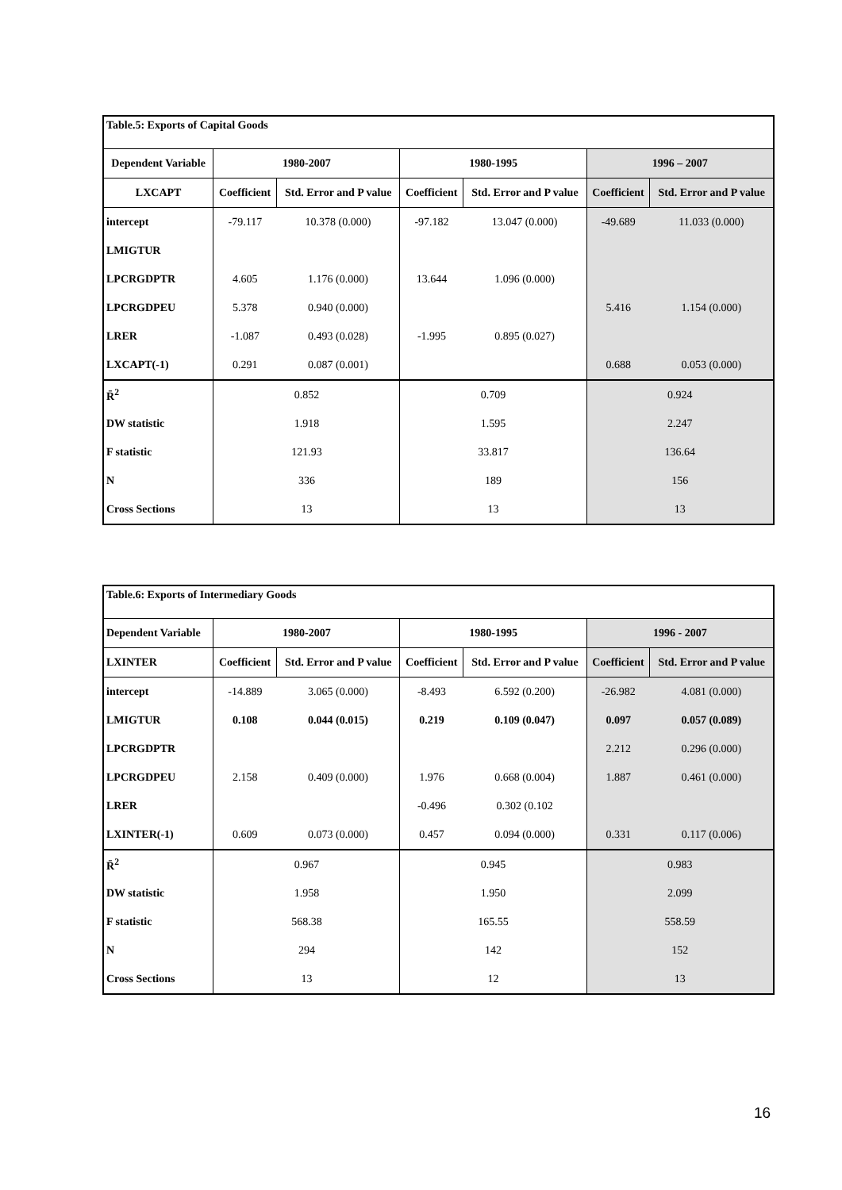| Table.5: Exports of Capital Goods | | | | | | |
| Dependent Variable | 1980-2007 | | 1980-1995 | | 1996 – 2007 | |
| LXCAPT | Coefficient | Std. Error and P value | Coefficient | Std. Error and P value | Coefficient | Std. Error and P value |
| intercept | -79.117 | 10.378 (0.000) | -97.182 | 13.047 (0.000) | -49.689 | 11.033 (0.000) |
| LMIGTUR | | | | | | |
| LPCRGDPTR | 4.605 | 1.176 (0.000) | 13.644 | 1.096 (0.000) | | |
| LPCRGDPEU | 5.378 | 0.940 (0.000) | | | 5.416 | 1.154 (0.000) |
| LRER | -1.087 | 0.493 (0.028) | -1.995 | 0.895 (0.027) | | |
| LXCAPT(-1) | 0.291 | 0.087 (0.001) | | | 0.688 | 0.053 (0.000) |
| R̄<sup>2</sup> | 0.852 | | 0.709 | | 0.924 | |
| DW statistic | 1.918 | | 1.595 | | 2.247 | |
| F statistic | 121.93 | | 33.817 | | 136.64 | |
| N | 336 | | 189 | | 156 | |
| Cross Sections | 13 | | 13 | | 13 | |
| Table.6: Exports of Intermediary Goods | | | | | | |
| Dependent Variable | 1980-2007 | | 1980-1995 | | 1996 - 2007 | |
| LXINTER | Coefficient | Std. Error and P value | Coefficient | Std. Error and P value | Coefficient | Std. Error and P value |
| intercept | -14.889 | 3.065 (0.000) | -8.493 | 6.592 (0.200) | -26.982 | 4.081 (0.000) |
| LMIGTUR | 0.108 | 0.044 (0.015) | 0.219 | 0.109 (0.047) | 0.097 | 0.057 (0.089) |
| LPCRGDPTR | | | | | 2.212 | 0.296 (0.000) |
| LPCRGDPEU | 2.158 | 0.409 (0.000) | 1.976 | 0.668 (0.004) | 1.887 | 0.461 (0.000) |
| LRER | | | -0.496 | 0.302 (0.102 | | |
| LXINTER(-1) | 0.609 | 0.073 (0.000) | 0.457 | 0.094 (0.000) | 0.331 | 0.117 (0.006) |
| R̄<sup>2</sup> | 0.967 | | 0.945 | | 0.983 | |
| DW statistic | 1.958 | | 1.950 | | 2.099 | |
| F statistic | 568.38 | | 165.55 | | 558.59 | |
| N | 294 | | 142 | | 152 | |
| Cross Sections | 13 | | 12 | | 13 | |
16